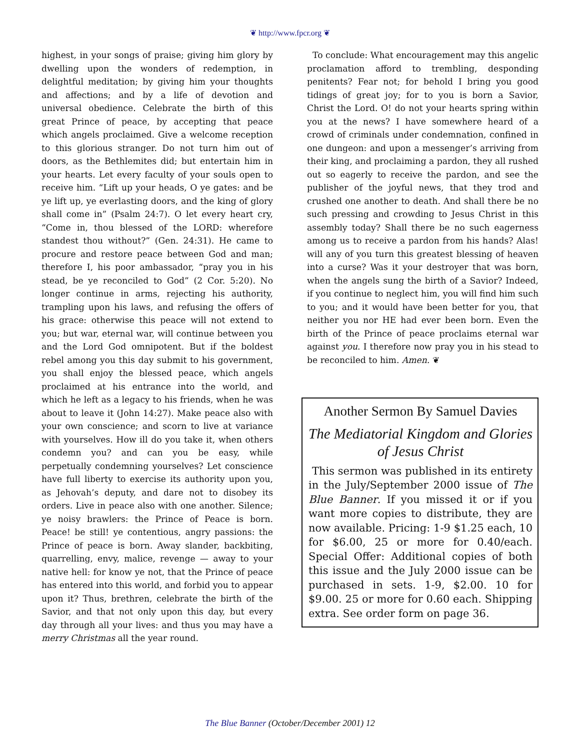❦ http://www.fpcr.org ❦
highest, in your songs of praise; giving him glory by dwelling upon the wonders of redemption, in delightful meditation; by giving him your thoughts and affections; and by a life of devotion and universal obedience. Celebrate the birth of this great Prince of peace, by accepting that peace which angels proclaimed. Give a welcome reception to this glorious stranger. Do not turn him out of doors, as the Bethlemites did; but entertain him in your hearts. Let every faculty of your souls open to receive him. “Lift up your heads, O ye gates: and be ye lift up, ye everlasting doors, and the king of glory shall come in” (Psalm 24:7). O let every heart cry, “Come in, thou blessed of the LORD: wherefore standest thou without?” (Gen. 24:31). He came to procure and restore peace between God and man; therefore I, his poor ambassador, “pray you in his stead, be ye reconciled to God” (2 Cor. 5:20). No longer continue in arms, rejecting his authority, trampling upon his laws, and refusing the offers of his grace: otherwise this peace will not extend to you; but war, eternal war, will continue between you and the Lord God omnipotent. But if the boldest rebel among you this day submit to his government, you shall enjoy the blessed peace, which angels proclaimed at his entrance into the world, and which he left as a legacy to his friends, when he was about to leave it (John 14:27). Make peace also with your own conscience; and scorn to live at variance with yourselves. How ill do you take it, when others condemn you? and can you be easy, while perpetually condemning yourselves? Let conscience have full liberty to exercise its authority upon you, as Jehovah’s deputy, and dare not to disobey its orders. Live in peace also with one another. Silence; ye noisy brawlers: the Prince of Peace is born. Peace! be still! ye contentious, angry passions: the Prince of peace is born. Away slander, backbiting, quarrelling, envy, malice, revenge — away to your native hell: for know ye not, that the Prince of peace has entered into this world, and forbid you to appear upon it? Thus, brethren, celebrate the birth of the Savior, and that not only upon this day, but every day through all your lives: and thus you may have a merry Christmas all the year round.
To conclude: What encouragement may this angelic proclamation afford to trembling, desponding penitents? Fear not; for behold I bring you good tidings of great joy; for to you is born a Savior, Christ the Lord. O! do not your hearts spring within you at the news? I have somewhere heard of a crowd of criminals under condemnation, confined in one dungeon: and upon a messenger’s arriving from their king, and proclaiming a pardon, they all rushed out so eagerly to receive the pardon, and see the publisher of the joyful news, that they trod and crushed one another to death. And shall there be no such pressing and crowding to Jesus Christ in this assembly today? Shall there be no such eagerness among us to receive a pardon from his hands? Alas! will any of you turn this greatest blessing of heaven into a curse? Was it your destroyer that was born, when the angels sung the birth of a Savior? Indeed, if you continue to neglect him, you will find him such to you; and it would have been better for you, that neither you nor HE had ever been born. Even the birth of the Prince of peace proclaims eternal war against you. I therefore now pray you in his stead to be reconciled to him. Amen. ❦
Another Sermon By Samuel Davies
The Mediatorial Kingdom and Glories of Jesus Christ
This sermon was published in its entirety in the July/September 2000 issue of The Blue Banner. If you missed it or if you want more copies to distribute, they are now available. Pricing: 1-9 $1.25 each, 10 for $6.00, 25 or more for 0.40/each. Special Offer: Additional copies of both this issue and the July 2000 issue can be purchased in sets. 1-9, $2.00. 10 for $9.00. 25 or more for 0.60 each. Shipping extra. See order form on page 36.
The Blue Banner (October/December 2001) 12